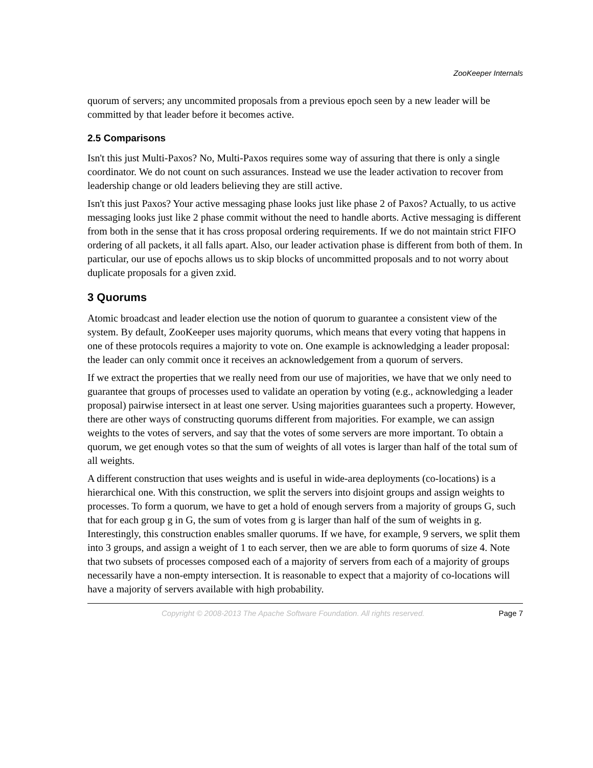ZooKeeper Internals
quorum of servers; any uncommited proposals from a previous epoch seen by a new leader will be committed by that leader before it becomes active.
2.5 Comparisons
Isn't this just Multi-Paxos? No, Multi-Paxos requires some way of assuring that there is only a single coordinator. We do not count on such assurances. Instead we use the leader activation to recover from leadership change or old leaders believing they are still active.
Isn't this just Paxos? Your active messaging phase looks just like phase 2 of Paxos? Actually, to us active messaging looks just like 2 phase commit without the need to handle aborts. Active messaging is different from both in the sense that it has cross proposal ordering requirements. If we do not maintain strict FIFO ordering of all packets, it all falls apart. Also, our leader activation phase is different from both of them. In particular, our use of epochs allows us to skip blocks of uncommitted proposals and to not worry about duplicate proposals for a given zxid.
3 Quorums
Atomic broadcast and leader election use the notion of quorum to guarantee a consistent view of the system. By default, ZooKeeper uses majority quorums, which means that every voting that happens in one of these protocols requires a majority to vote on. One example is acknowledging a leader proposal: the leader can only commit once it receives an acknowledgement from a quorum of servers.
If we extract the properties that we really need from our use of majorities, we have that we only need to guarantee that groups of processes used to validate an operation by voting (e.g., acknowledging a leader proposal) pairwise intersect in at least one server. Using majorities guarantees such a property. However, there are other ways of constructing quorums different from majorities. For example, we can assign weights to the votes of servers, and say that the votes of some servers are more important. To obtain a quorum, we get enough votes so that the sum of weights of all votes is larger than half of the total sum of all weights.
A different construction that uses weights and is useful in wide-area deployments (co-locations) is a hierarchical one. With this construction, we split the servers into disjoint groups and assign weights to processes. To form a quorum, we have to get a hold of enough servers from a majority of groups G, such that for each group g in G, the sum of votes from g is larger than half of the sum of weights in g. Interestingly, this construction enables smaller quorums. If we have, for example, 9 servers, we split them into 3 groups, and assign a weight of 1 to each server, then we are able to form quorums of size 4. Note that two subsets of processes composed each of a majority of servers from each of a majority of groups necessarily have a non-empty intersection. It is reasonable to expect that a majority of co-locations will have a majority of servers available with high probability.
Copyright © 2008-2013 The Apache Software Foundation. All rights reserved. Page 7